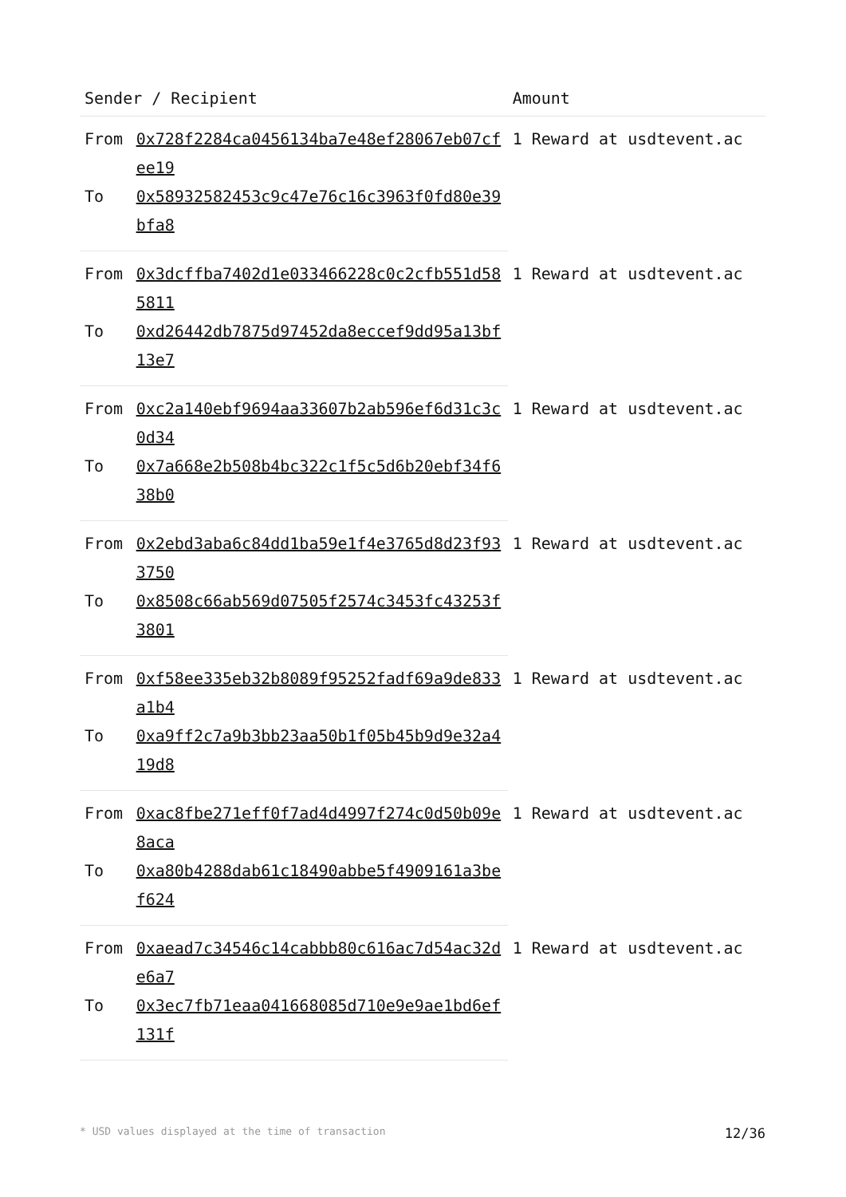| Sender / Recipient | | Amount |
| --- | --- | --- |
| From | 0x728f2284ca0456134ba7e48ef28067eb07cfee19 | 1 Reward at usdtevent.ac |
| To | 0x58932582453c9c47e76c16c3963f0fd80e39bfa8 | |
| From | 0x3dcffba7402d1e033466228c0c2cfb551d585811 | 1 Reward at usdtevent.ac |
| To | 0xd26442db7875d97452da8eccef9dd95a13bf13e7 | |
| From | 0xc2a140ebf9694aa33607b2ab596ef6d31c3c0d34 | 1 Reward at usdtevent.ac |
| To | 0x7a668e2b508b4bc322c1f5c5d6b20ebf34f638b0 | |
| From | 0x2ebd3aba6c84dd1ba59e1f4e3765d8d23f933750 | 1 Reward at usdtevent.ac |
| To | 0x8508c66ab569d07505f2574c3453fc43253f3801 | |
| From | 0xf58ee335eb32b8089f95252fadf69a9de833a1b4 | 1 Reward at usdtevent.ac |
| To | 0xa9ff2c7a9b3bb23aa50b1f05b45b9d9e32a419d8 | |
| From | 0xac8fbe271eff0f7ad4d4997f274c0d50b09e8aca | 1 Reward at usdtevent.ac |
| To | 0xa80b4288dab61c18490abbe5f4909161a3bef624 | |
| From | 0xaead7c34546c14cabbb80c616ac7d54ac32de6a7 | 1 Reward at usdtevent.ac |
| To | 0x3ec7fb71eaa041668085d710e9e9ae1bd6ef131f | |
* USD values displayed at the time of transaction 12/36